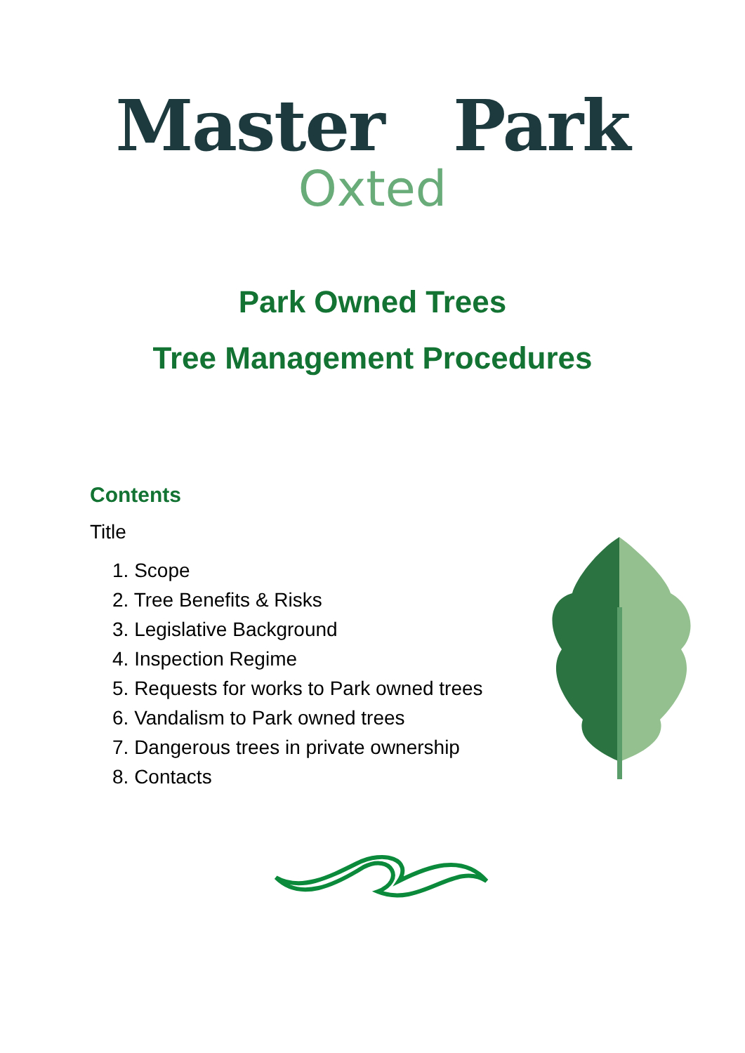Master Park
Oxted
Park Owned Trees
Tree Management Procedures
Contents
Title
1. Scope
2. Tree Benefits & Risks
3. Legislative Background
4. Inspection Regime
5. Requests for works to Park owned trees
6. Vandalism to Park owned trees
7. Dangerous trees in private ownership
8. Contacts